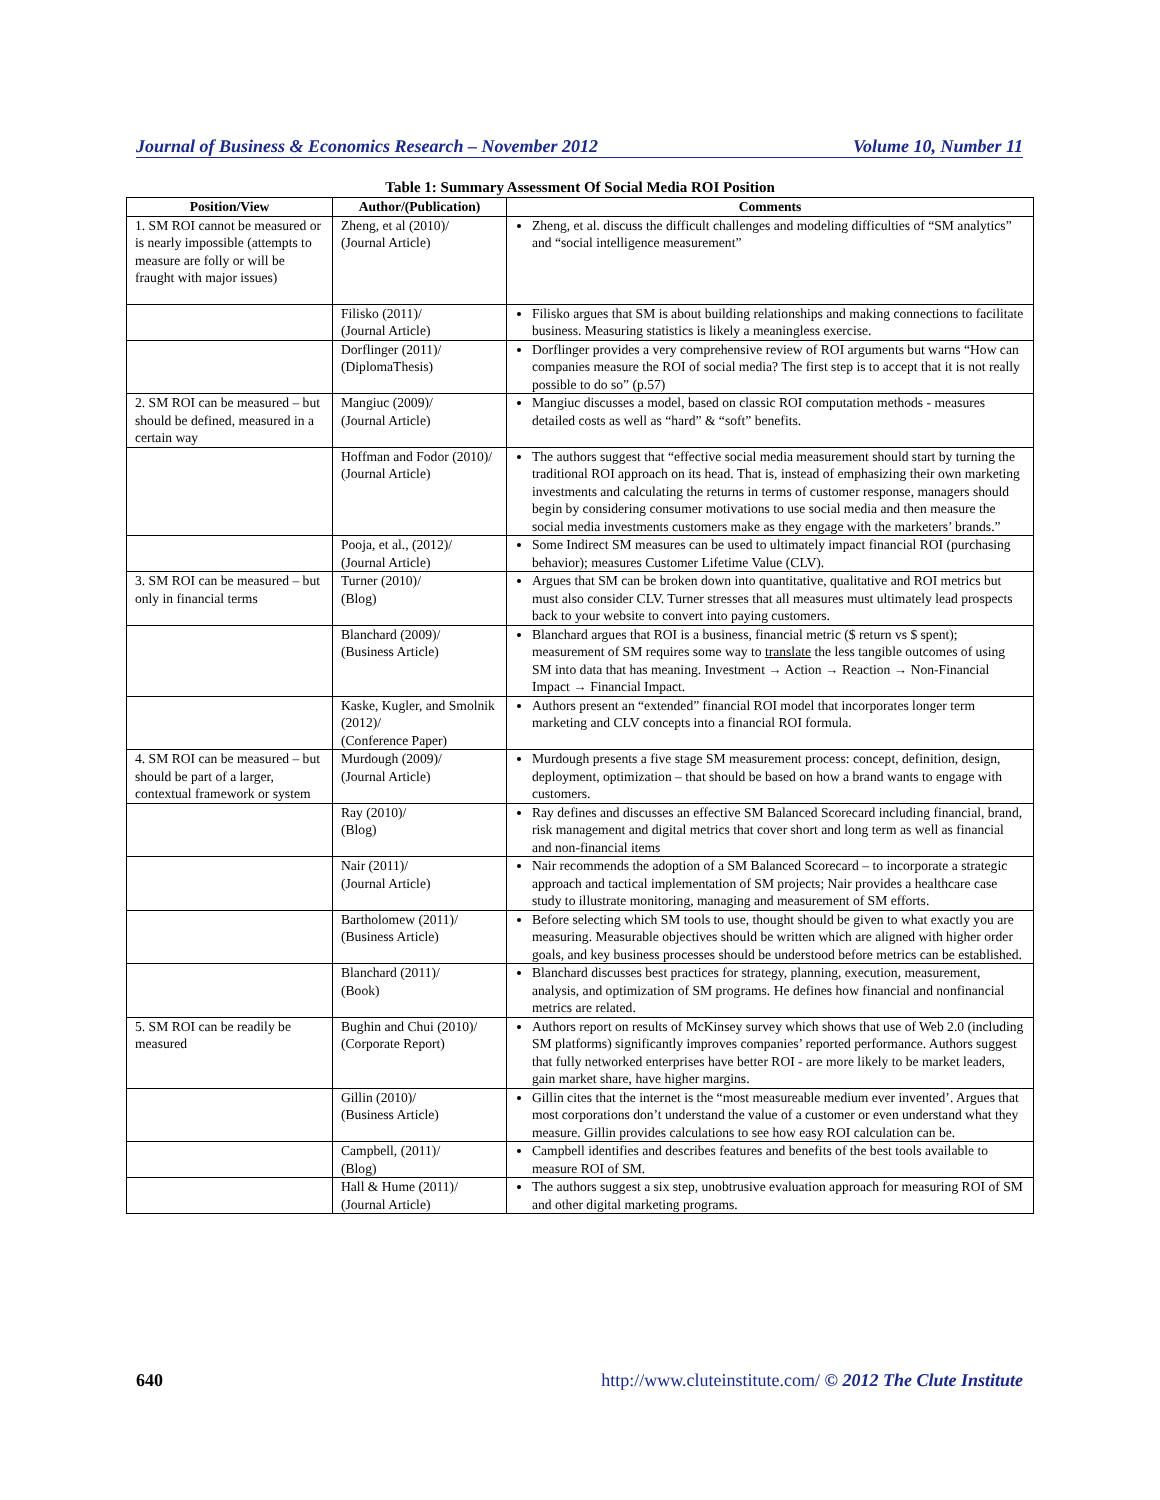Journal of Business & Economics Research – November 2012 Volume 10, Number 11
Table 1: Summary Assessment Of Social Media ROI Position
| Position/View | Author/(Publication) | Comments |
| --- | --- | --- |
| 1. SM ROI cannot be measured or is nearly impossible (attempts to measure are folly or will be fraught with major issues) | Zheng, et al (2010)/ (Journal Article) | Zheng, et al. discuss the difficult challenges and modeling difficulties of “SM analytics” and “social intelligence measurement” |
| | Filisko (2011)/ (Journal Article) | Filisko argues that SM is about building relationships and making connections to facilitate business. Measuring statistics is likely a meaningless exercise. |
| | Dorflinger (2011)/ (DiplomaThesis) | Dorflinger provides a very comprehensive review of ROI arguments but warns “How can companies measure the ROI of social media? The first step is to accept that it is not really possible to do so” (p.57) |
| 2. SM ROI can be measured – but should be defined, measured in a certain way | Mangiuc (2009)/ (Journal Article) | Mangiuc discusses a model, based on classic ROI computation methods - measures detailed costs as well as “hard” & “soft” benefits. |
| | Hoffman and Fodor (2010)/ (Journal Article) | The authors suggest that “effective social media measurement should start by turning the traditional ROI approach on its head. That is, instead of emphasizing their own marketing investments and calculating the returns in terms of customer response, managers should begin by considering consumer motivations to use social media and then measure the social media investments customers make as they engage with the marketers’ brands.” |
| | Pooja, et al., (2012)/ (Journal Article) | Some Indirect SM measures can be used to ultimately impact financial ROI (purchasing behavior); measures Customer Lifetime Value (CLV). |
| 3. SM ROI can be measured – but only in financial terms | Turner (2010)/ (Blog) | Argues that SM can be broken down into quantitative, qualitative and ROI metrics but must also consider CLV. Turner stresses that all measures must ultimately lead prospects back to your website to convert into paying customers. |
| | Blanchard (2009)/ (Business Article) | Blanchard argues that ROI is a business, financial metric ($ return vs $ spent); measurement of SM requires some way to translate the less tangible outcomes of using SM into data that has meaning. Investment → Action → Reaction → Non-Financial Impact → Financial Impact. |
| | Kaske, Kugler, and Smolnik (2012)/ (Conference Paper) | Authors present an “extended” financial ROI model that incorporates longer term marketing and CLV concepts into a financial ROI formula. |
| 4. SM ROI can be measured – but should be part of a larger, contextual framework or system | Murdough (2009)/ (Journal Article) | Murdough presents a five stage SM measurement process: concept, definition, design, deployment, optimization – that should be based on how a brand wants to engage with customers. |
| | Ray (2010)/ (Blog) | Ray defines and discusses an effective SM Balanced Scorecard including financial, brand, risk management and digital metrics that cover short and long term as well as financial and non-financial items |
| | Nair (2011)/ (Journal Article) | Nair recommends the adoption of a SM Balanced Scorecard – to incorporate a strategic approach and tactical implementation of SM projects; Nair provides a healthcare case study to illustrate monitoring, managing and measurement of SM efforts. |
| | Bartholomew (2011)/ (Business Article) | Before selecting which SM tools to use, thought should be given to what exactly you are measuring. Measurable objectives should be written which are aligned with higher order goals, and key business processes should be understood before metrics can be established. |
| | Blanchard (2011)/ (Book) | Blanchard discusses best practices for strategy, planning, execution, measurement, analysis, and optimization of SM programs. He defines how financial and nonfinancial metrics are related. |
| 5. SM ROI can be readily be measured | Bughin and Chui (2010)/ (Corporate Report) | Authors report on results of McKinsey survey which shows that use of Web 2.0 (including SM platforms) significantly improves companies’ reported performance. Authors suggest that fully networked enterprises have better ROI - are more likely to be market leaders, gain market share, have higher margins. |
| | Gillin (2010)/ (Business Article) | Gillin cites that the internet is the “most measureable medium ever invented’. Argues that most corporations don’t understand the value of a customer or even understand what they measure. Gillin provides calculations to see how easy ROI calculation can be. |
| | Campbell, (2011)/ (Blog) | Campbell identifies and describes features and benefits of the best tools available to measure ROI of SM. |
| | Hall & Hume (2011)/ (Journal Article) | The authors suggest a six step, unobtrusive evaluation approach for measuring ROI of SM and other digital marketing programs. |
640 http://www.cluteinstitute.com/ © 2012 The Clute Institute